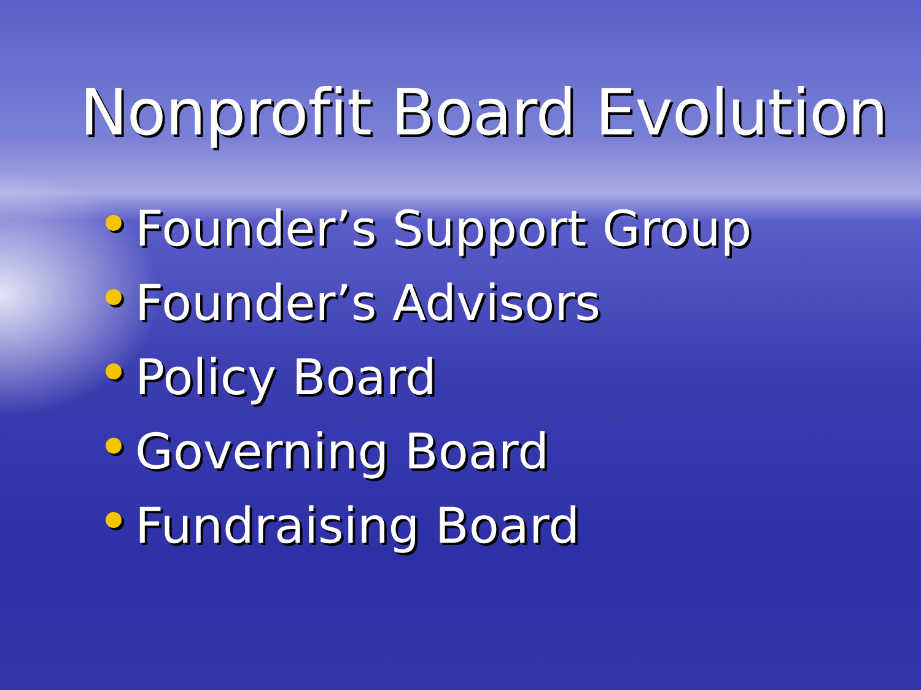Nonprofit Board Evolution
Founder’s Support Group
Founder’s Advisors
Policy Board
Governing Board
Fundraising Board